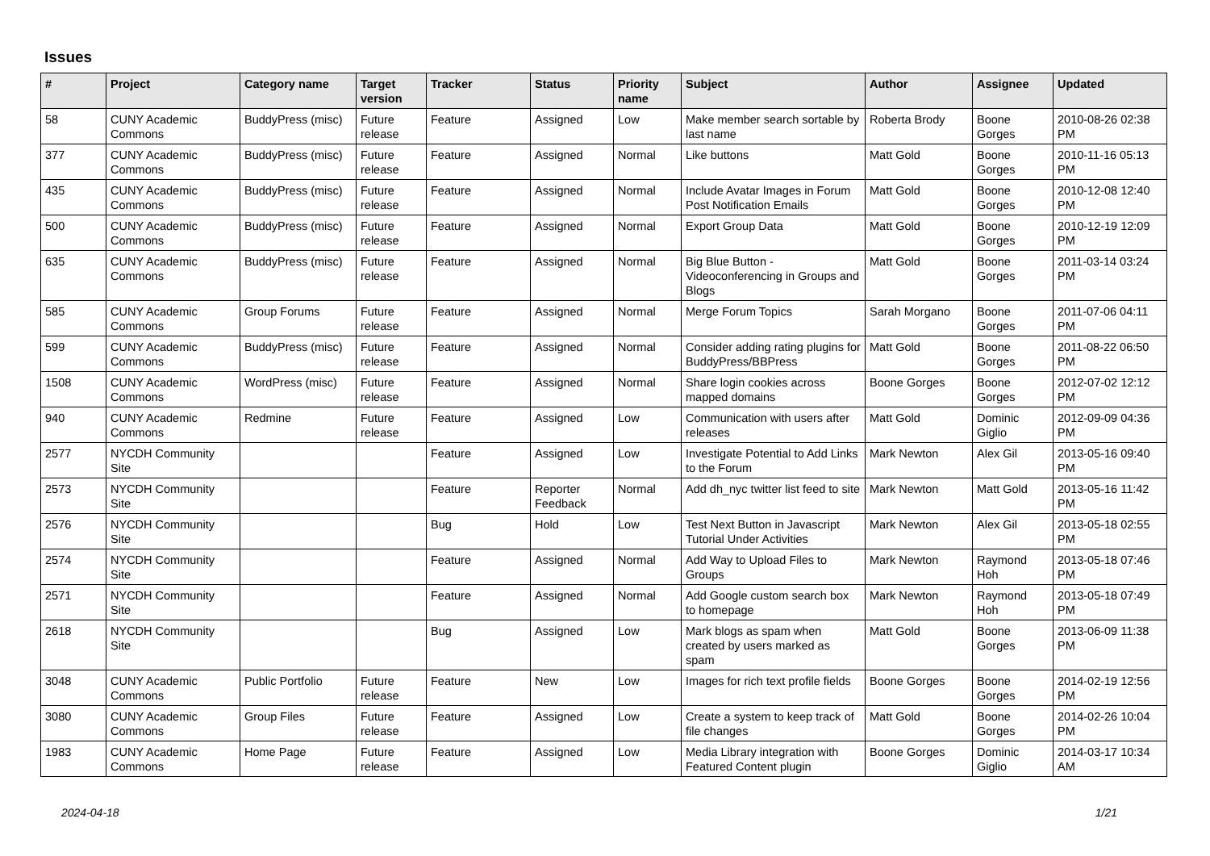Issues
| # | Project | Category name | Target version | Tracker | Status | Priority name | Subject | Author | Assignee | Updated |
| --- | --- | --- | --- | --- | --- | --- | --- | --- | --- | --- |
| 58 | CUNY Academic Commons | BuddyPress (misc) | Future release | Feature | Assigned | Low | Make member search sortable by last name | Roberta Brody | Boone Gorges | 2010-08-26 02:38 PM |
| 377 | CUNY Academic Commons | BuddyPress (misc) | Future release | Feature | Assigned | Normal | Like buttons | Matt Gold | Boone Gorges | 2010-11-16 05:13 PM |
| 435 | CUNY Academic Commons | BuddyPress (misc) | Future release | Feature | Assigned | Normal | Include Avatar Images in Forum Post Notification Emails | Matt Gold | Boone Gorges | 2010-12-08 12:40 PM |
| 500 | CUNY Academic Commons | BuddyPress (misc) | Future release | Feature | Assigned | Normal | Export Group Data | Matt Gold | Boone Gorges | 2010-12-19 12:09 PM |
| 635 | CUNY Academic Commons | BuddyPress (misc) | Future release | Feature | Assigned | Normal | Big Blue Button - Videoconferencing in Groups and Blogs | Matt Gold | Boone Gorges | 2011-03-14 03:24 PM |
| 585 | CUNY Academic Commons | Group Forums | Future release | Feature | Assigned | Normal | Merge Forum Topics | Sarah Morgano | Boone Gorges | 2011-07-06 04:11 PM |
| 599 | CUNY Academic Commons | BuddyPress (misc) | Future release | Feature | Assigned | Normal | Consider adding rating plugins for BuddyPress/BBPress | Matt Gold | Boone Gorges | 2011-08-22 06:50 PM |
| 1508 | CUNY Academic Commons | WordPress (misc) | Future release | Feature | Assigned | Normal | Share login cookies across mapped domains | Boone Gorges | Boone Gorges | 2012-07-02 12:12 PM |
| 940 | CUNY Academic Commons | Redmine | Future release | Feature | Assigned | Low | Communication with users after releases | Matt Gold | Dominic Giglio | 2012-09-09 04:36 PM |
| 2577 | NYCDH Community Site | | | Feature | Assigned | Low | Investigate Potential to Add Links to the Forum | Mark Newton | Alex Gil | 2013-05-16 09:40 PM |
| 2573 | NYCDH Community Site | | | Feature | Reporter Feedback | Normal | Add dh_nyc twitter list feed to site | Mark Newton | Matt Gold | 2013-05-16 11:42 PM |
| 2576 | NYCDH Community Site | | | Bug | Hold | Low | Test Next Button in Javascript Tutorial Under Activities | Mark Newton | Alex Gil | 2013-05-18 02:55 PM |
| 2574 | NYCDH Community Site | | | Feature | Assigned | Normal | Add Way to Upload Files to Groups | Mark Newton | Raymond Hoh | 2013-05-18 07:46 PM |
| 2571 | NYCDH Community Site | | | Feature | Assigned | Normal | Add Google custom search box to homepage | Mark Newton | Raymond Hoh | 2013-05-18 07:49 PM |
| 2618 | NYCDH Community Site | | | Bug | Assigned | Low | Mark blogs as spam when created by users marked as spam | Matt Gold | Boone Gorges | 2013-06-09 11:38 PM |
| 3048 | CUNY Academic Commons | Public Portfolio | Future release | Feature | New | Low | Images for rich text profile fields | Boone Gorges | Boone Gorges | 2014-02-19 12:56 PM |
| 3080 | CUNY Academic Commons | Group Files | Future release | Feature | Assigned | Low | Create a system to keep track of file changes | Matt Gold | Boone Gorges | 2014-02-26 10:04 PM |
| 1983 | CUNY Academic Commons | Home Page | Future release | Feature | Assigned | Low | Media Library integration with Featured Content plugin | Boone Gorges | Dominic Giglio | 2014-03-17 10:34 AM |
2024-04-18 1/21